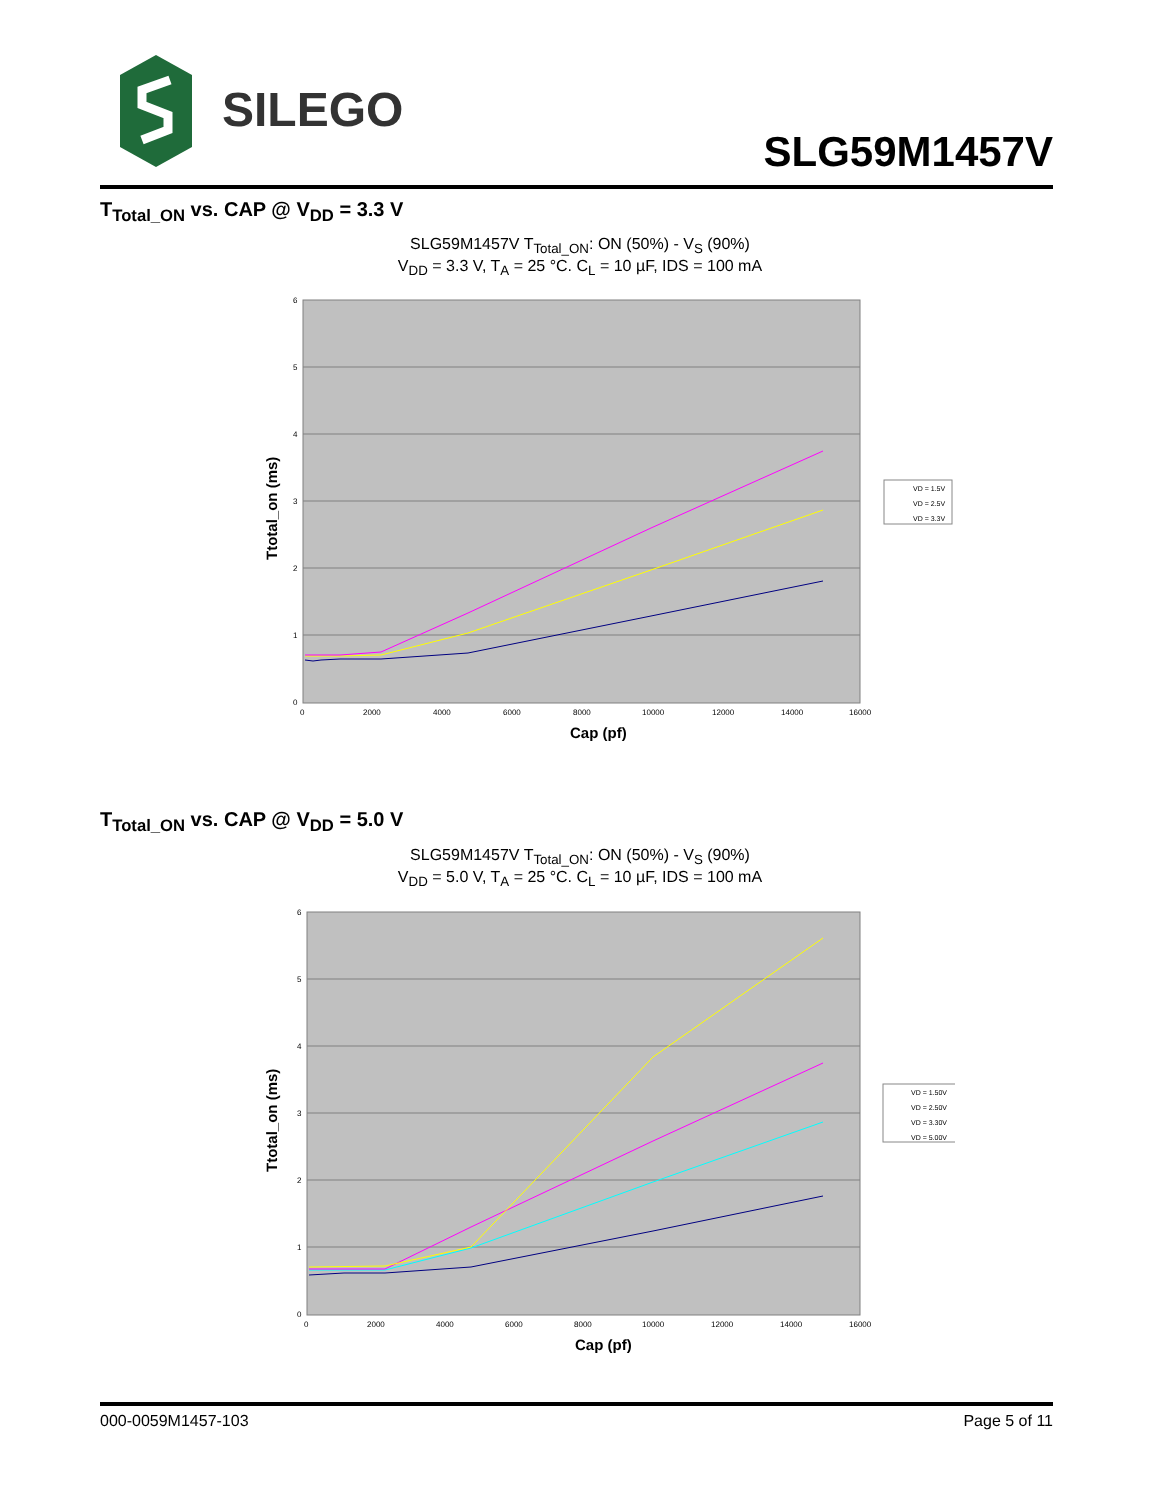SILEGO
SLG59M1457V
T<sub>Total_ON</sub> vs. CAP @ V<sub>DD</sub> = 3.3 V
SLG59M1457V T<sub>Total_ON</sub>: ON (50%) - V<sub>S</sub> (90%)
V<sub>DD</sub> = 3.3 V, T<sub>A</sub> = 25 °C. C<sub>L</sub> = 10 µF, IDS = 100 mA
6
5
4
3
2
1
0
0
2000
4000
6000
8000
10000
12000
14000
16000
Cap (pf)
Ttotal_on (ms)
VD = 1.5V
VD = 2.5V
VD = 3.3V
T<sub>Total_ON</sub> vs. CAP @ V<sub>DD</sub> = 5.0 V
SLG59M1457V T<sub>Total_ON</sub>: ON (50%) - V<sub>S</sub> (90%)
V<sub>DD</sub> = 5.0 V, T<sub>A</sub> = 25 °C. C<sub>L</sub> = 10 µF, IDS = 100 mA
6
5
4
3
2
1
0
0
2000
4000
6000
8000
10000
12000
14000
16000
Cap (pf)
Ttotal_on (ms)
VD = 1.50V
VD = 2.50V
VD = 3.30V
VD = 5.00V
000-0059M1457-103 Page 5 of 11